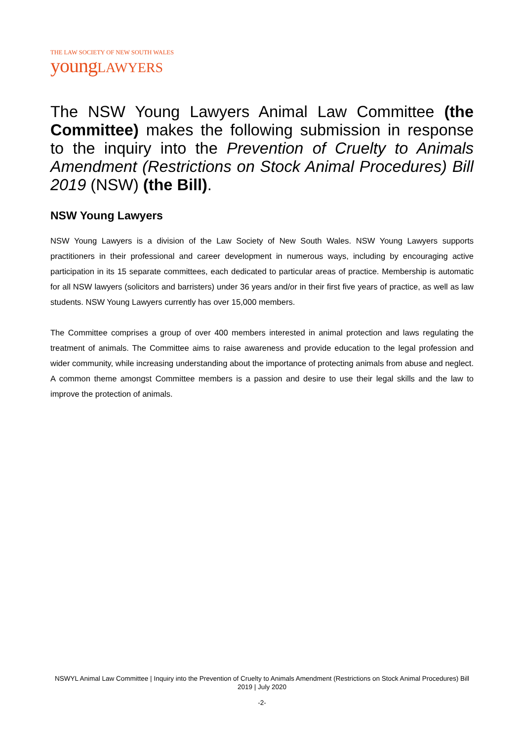THE LAW SOCIETY OF NEW SOUTH WALES
young LAWYERS
The NSW Young Lawyers Animal Law Committee (the Committee) makes the following submission in response to the inquiry into the Prevention of Cruelty to Animals Amendment (Restrictions on Stock Animal Procedures) Bill 2019 (NSW) (the Bill).
NSW Young Lawyers
NSW Young Lawyers is a division of the Law Society of New South Wales. NSW Young Lawyers supports practitioners in their professional and career development in numerous ways, including by encouraging active participation in its 15 separate committees, each dedicated to particular areas of practice. Membership is automatic for all NSW lawyers (solicitors and barristers) under 36 years and/or in their first five years of practice, as well as law students. NSW Young Lawyers currently has over 15,000 members.
The Committee comprises a group of over 400 members interested in animal protection and laws regulating the treatment of animals. The Committee aims to raise awareness and provide education to the legal profession and wider community, while increasing understanding about the importance of protecting animals from abuse and neglect. A common theme amongst Committee members is a passion and desire to use their legal skills and the law to improve the protection of animals.
NSWYL Animal Law Committee | Inquiry into the Prevention of Cruelty to Animals Amendment (Restrictions on Stock Animal Procedures) Bill 2019 | July 2020
-2-